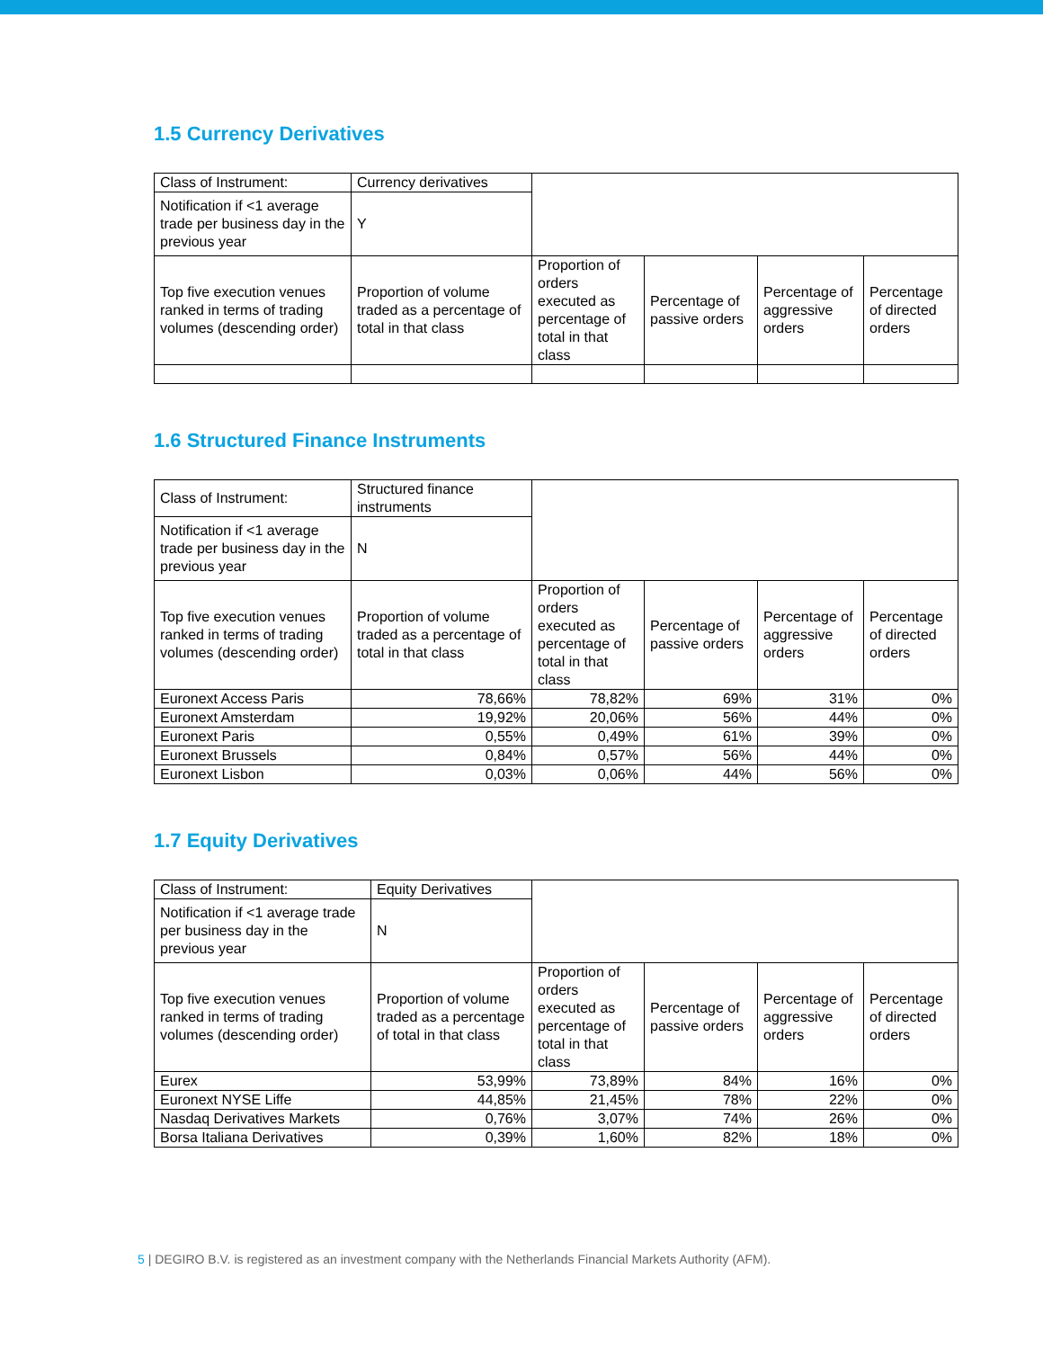1.5 Currency Derivatives
| Class of Instrument: | Currency derivatives | | | | |
| Notification if <1 average trade per business day in the previous year | Y | | | | |
| Top five execution venues ranked in terms of trading volumes (descending order) | Proportion of volume traded as a percentage of total in that class | Proportion of orders executed as percentage of total in that class | Percentage of passive orders | Percentage of aggressive orders | Percentage of directed orders |
1.6 Structured Finance Instruments
| Class of Instrument: | Structured finance instruments | | | | |
| Notification if <1 average trade per business day in the previous year | N | | | | |
| Top five execution venues ranked in terms of trading volumes (descending order) | Proportion of volume traded as a percentage of total in that class | Proportion of orders executed as percentage of total in that class | Percentage of passive orders | Percentage of aggressive orders | Percentage of directed orders |
| Euronext Access Paris | 78,66% | 78,82% | 69% | 31% | 0% |
| Euronext Amsterdam | 19,92% | 20,06% | 56% | 44% | 0% |
| Euronext Paris | 0,55% | 0,49% | 61% | 39% | 0% |
| Euronext Brussels | 0,84% | 0,57% | 56% | 44% | 0% |
| Euronext Lisbon | 0,03% | 0,06% | 44% | 56% | 0% |
1.7 Equity Derivatives
| Class of Instrument: | Equity Derivatives | | | | |
| Notification if <1 average trade per business day in the previous year | N | | | | |
| Top five execution venues ranked in terms of trading volumes (descending order) | Proportion of volume traded as a percentage of total in that class | Proportion of orders executed as percentage of total in that class | Percentage of passive orders | Percentage of aggressive orders | Percentage of directed orders |
| Eurex | 53,99% | 73,89% | 84% | 16% | 0% |
| Euronext NYSE Liffe | 44,85% | 21,45% | 78% | 22% | 0% |
| Nasdaq Derivatives Markets | 0,76% | 3,07% | 74% | 26% | 0% |
| Borsa Italiana Derivatives | 0,39% | 1,60% | 82% | 18% | 0% |
5 | DEGIRO B.V. is registered as an investment company with the Netherlands Financial Markets Authority (AFM).